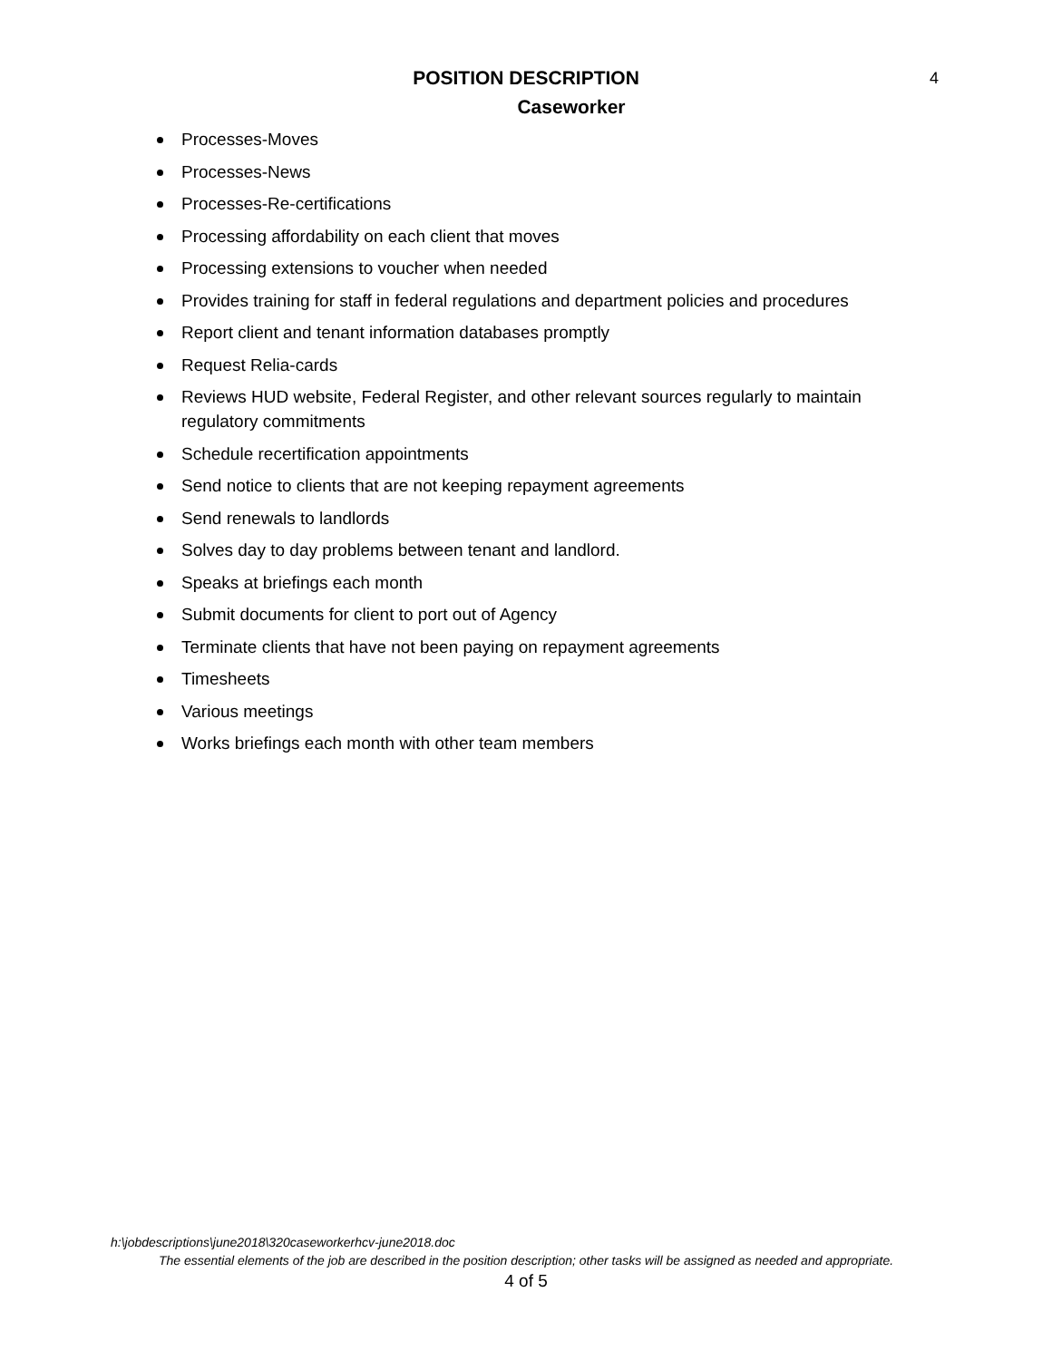POSITION DESCRIPTION
Caseworker
4
Processes-Moves
Processes-News
Processes-Re-certifications
Processing affordability on each client that moves
Processing extensions to voucher when needed
Provides training for staff in federal regulations and department policies and procedures
Report client and tenant information databases promptly
Request Relia-cards
Reviews HUD website, Federal Register, and other relevant sources regularly to maintain regulatory commitments
Schedule recertification appointments
Send notice to clients that are not keeping repayment agreements
Send renewals to landlords
Solves day to day problems between tenant and landlord.
Speaks at briefings each month
Submit documents for client to port out of Agency
Terminate clients that have not been paying on repayment agreements
Timesheets
Various meetings
Works briefings each month with other team members
h:\jobdescriptions\june2018\320caseworkerhcv-june2018.doc
The essential elements of the job are described in the position description; other tasks will be assigned as needed and appropriate.
4 of 5